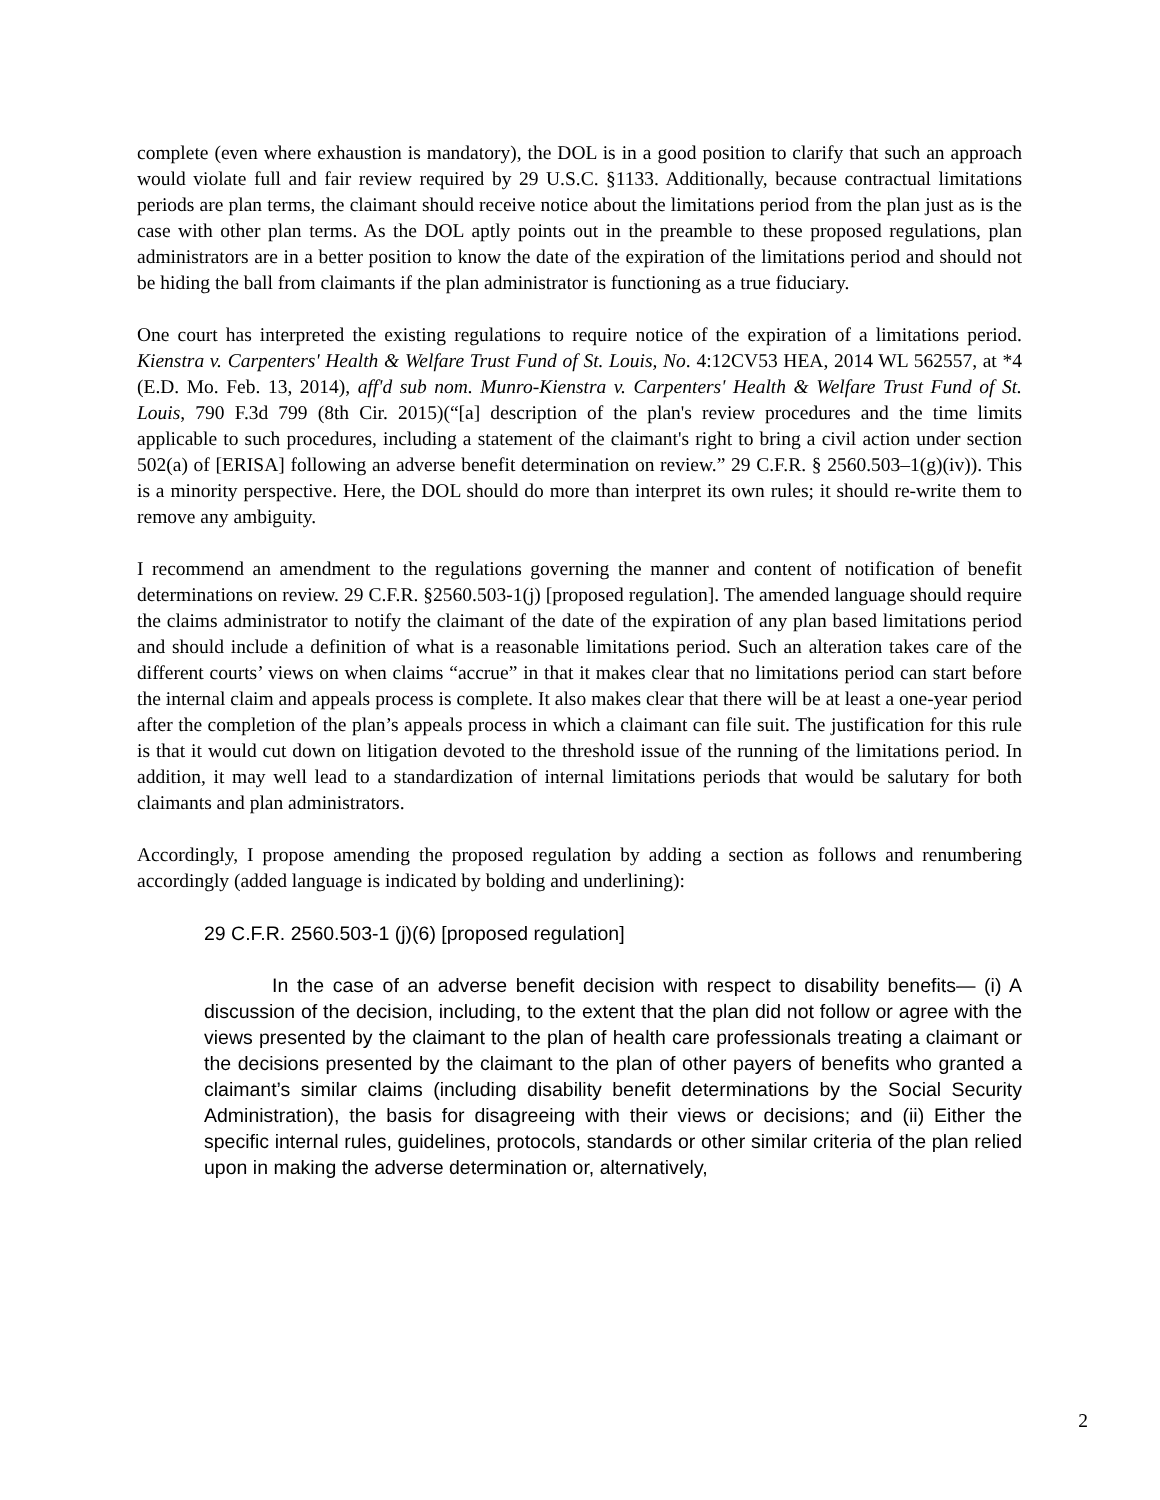complete (even where exhaustion is mandatory), the DOL is in a good position to clarify that such an approach would violate full and fair review required by 29 U.S.C. §1133. Additionally, because contractual limitations periods are plan terms, the claimant should receive notice about the limitations period from the plan just as is the case with other plan terms. As the DOL aptly points out in the preamble to these proposed regulations, plan administrators are in a better position to know the date of the expiration of the limitations period and should not be hiding the ball from claimants if the plan administrator is functioning as a true fiduciary.
One court has interpreted the existing regulations to require notice of the expiration of a limitations period. Kienstra v. Carpenters' Health & Welfare Trust Fund of St. Louis, No. 4:12CV53 HEA, 2014 WL 562557, at *4 (E.D. Mo. Feb. 13, 2014), aff'd sub nom. Munro-Kienstra v. Carpenters' Health & Welfare Trust Fund of St. Louis, 790 F.3d 799 (8th Cir. 2015)(“[a] description of the plan's review procedures and the time limits applicable to such procedures, including a statement of the claimant's right to bring a civil action under section 502(a) of [ERISA] following an adverse benefit determination on review.” 29 C.F.R. § 2560.503–1(g)(iv)). This is a minority perspective. Here, the DOL should do more than interpret its own rules; it should re-write them to remove any ambiguity.
I recommend an amendment to the regulations governing the manner and content of notification of benefit determinations on review. 29 C.F.R. §2560.503-1(j) [proposed regulation]. The amended language should require the claims administrator to notify the claimant of the date of the expiration of any plan based limitations period and should include a definition of what is a reasonable limitations period. Such an alteration takes care of the different courts’ views on when claims “accrue” in that it makes clear that no limitations period can start before the internal claim and appeals process is complete. It also makes clear that there will be at least a one-year period after the completion of the plan’s appeals process in which a claimant can file suit. The justification for this rule is that it would cut down on litigation devoted to the threshold issue of the running of the limitations period. In addition, it may well lead to a standardization of internal limitations periods that would be salutary for both claimants and plan administrators.
Accordingly, I propose amending the proposed regulation by adding a section as follows and renumbering accordingly (added language is indicated by bolding and underlining):
29 C.F.R. 2560.503-1 (j)(6) [proposed regulation]
In the case of an adverse benefit decision with respect to disability benefits— (i) A discussion of the decision, including, to the extent that the plan did not follow or agree with the views presented by the claimant to the plan of health care professionals treating a claimant or the decisions presented by the claimant to the plan of other payers of benefits who granted a claimant’s similar claims (including disability benefit determinations by the Social Security Administration), the basis for disagreeing with their views or decisions; and (ii) Either the specific internal rules, guidelines, protocols, standards or other similar criteria of the plan relied upon in making the adverse determination or, alternatively,
2